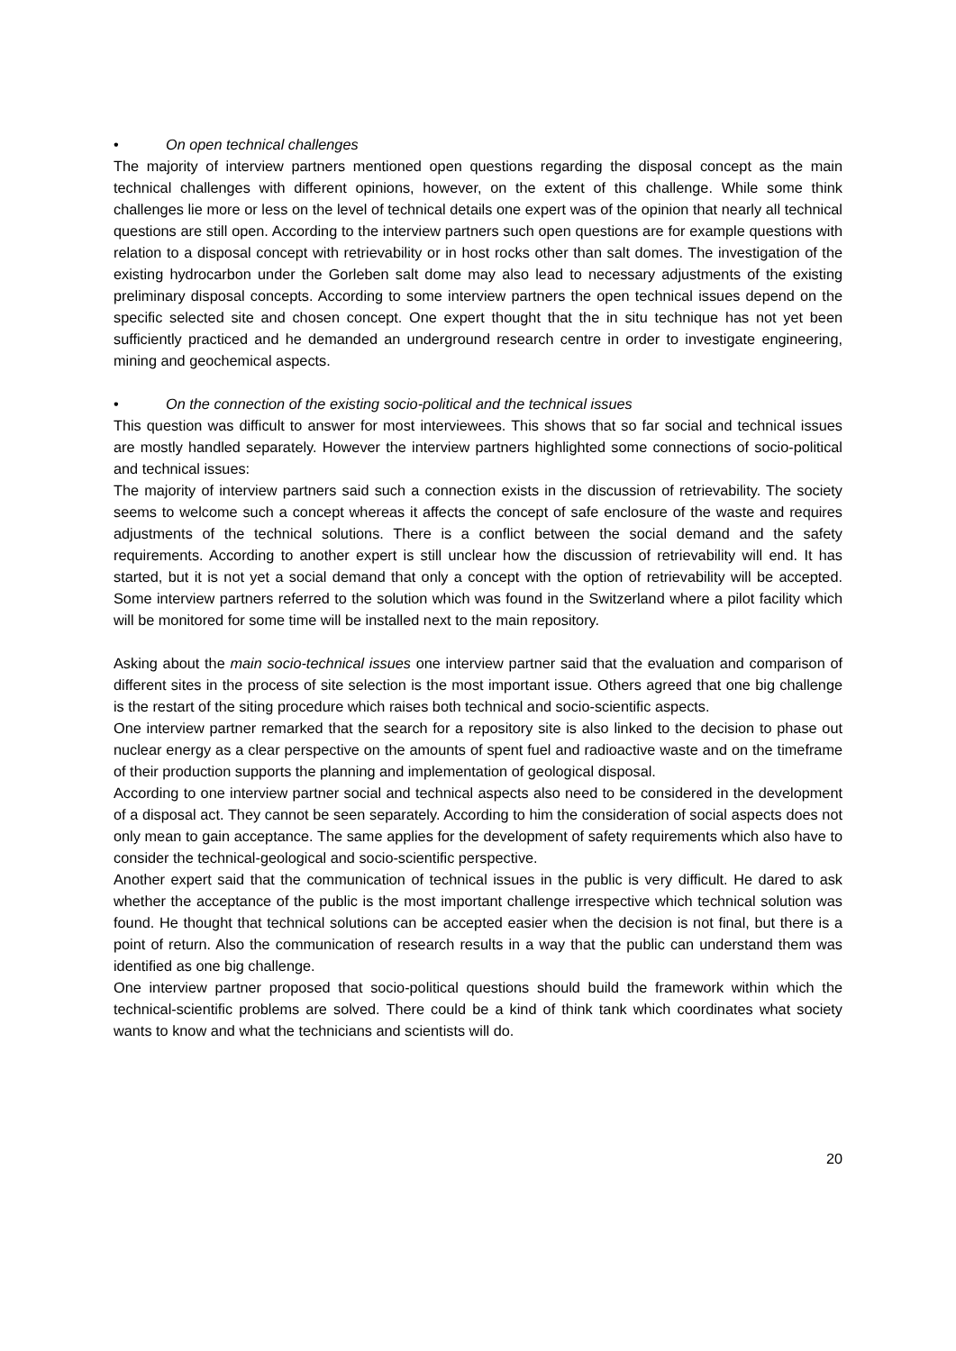• On open technical challenges
The majority of interview partners mentioned open questions regarding the disposal concept as the main technical challenges with different opinions, however, on the extent of this challenge. While some think challenges lie more or less on the level of technical details one expert was of the opinion that nearly all technical questions are still open. According to the interview partners such open questions are for example questions with relation to a disposal concept with retrievability or in host rocks other than salt domes. The investigation of the existing hydrocarbon under the Gorleben salt dome may also lead to necessary adjustments of the existing preliminary disposal concepts. According to some interview partners the open technical issues depend on the specific selected site and chosen concept. One expert thought that the in situ technique has not yet been sufficiently practiced and he demanded an underground research centre in order to investigate engineering, mining and geochemical aspects.
• On the connection of the existing socio-political and the technical issues
This question was difficult to answer for most interviewees. This shows that so far social and technical issues are mostly handled separately. However the interview partners highlighted some connections of socio-political and technical issues:
The majority of interview partners said such a connection exists in the discussion of retrievability. The society seems to welcome such a concept whereas it affects the concept of safe enclosure of the waste and requires adjustments of the technical solutions. There is a conflict between the social demand and the safety requirements. According to another expert is still unclear how the discussion of retrievability will end. It has started, but it is not yet a social demand that only a concept with the option of retrievability will be accepted. Some interview partners referred to the solution which was found in the Switzerland where a pilot facility which will be monitored for some time will be installed next to the main repository.
Asking about the main socio-technical issues one interview partner said that the evaluation and comparison of different sites in the process of site selection is the most important issue. Others agreed that one big challenge is the restart of the siting procedure which raises both technical and socio-scientific aspects.
One interview partner remarked that the search for a repository site is also linked to the decision to phase out nuclear energy as a clear perspective on the amounts of spent fuel and radioactive waste and on the timeframe of their production supports the planning and implementation of geological disposal.
According to one interview partner social and technical aspects also need to be considered in the development of a disposal act. They cannot be seen separately. According to him the consideration of social aspects does not only mean to gain acceptance. The same applies for the development of safety requirements which also have to consider the technical-geological and socio-scientific perspective.
Another expert said that the communication of technical issues in the public is very difficult. He dared to ask whether the acceptance of the public is the most important challenge irrespective which technical solution was found. He thought that technical solutions can be accepted easier when the decision is not final, but there is a point of return. Also the communication of research results in a way that the public can understand them was identified as one big challenge.
One interview partner proposed that socio-political questions should build the framework within which the technical-scientific problems are solved. There could be a kind of think tank which coordinates what society wants to know and what the technicians and scientists will do.
20